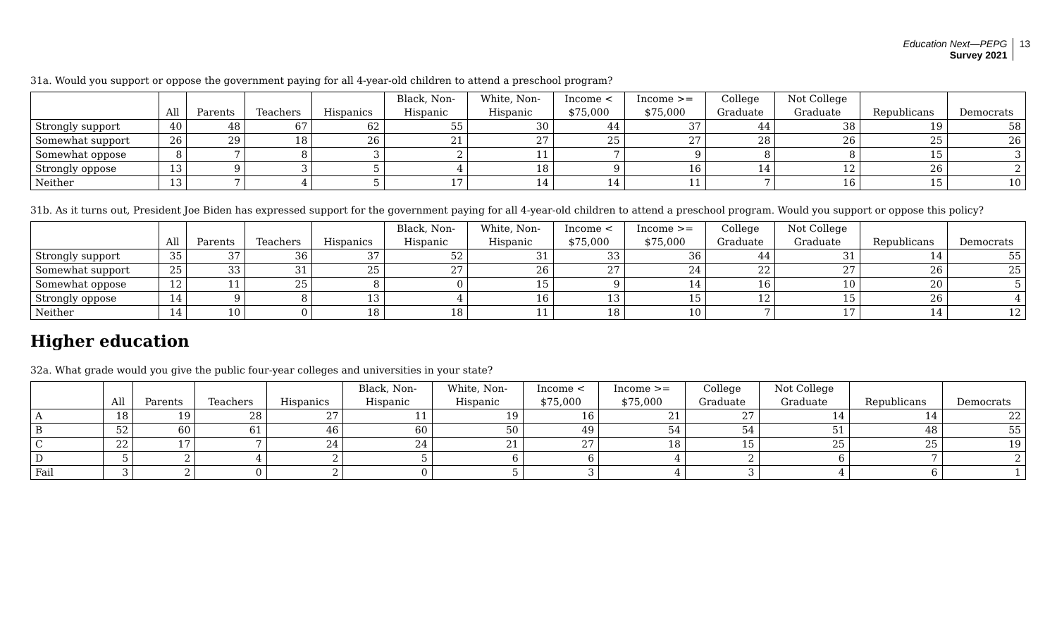Education Next—PEPG
Survey 2021
13
31a. Would you support or oppose the government paying for all 4-year-old children to attend a preschool program?
| | All | Parents | Teachers | Hispanics | Black, Non- Hispanic | White, Non- Hispanic | Income < $75,000 | Income >= $75,000 | College Graduate | Not College Graduate | Republicans | Democrats |
| --- | --- | --- | --- | --- | --- | --- | --- | --- | --- | --- | --- | --- |
| Strongly support | 40 | 48 | 67 | 62 | 55 | 30 | 44 | 37 | 44 | 38 | 19 | 58 |
| Somewhat support | 26 | 29 | 18 | 26 | 21 | 27 | 25 | 27 | 28 | 26 | 25 | 26 |
| Somewhat oppose | 8 | 7 | 8 | 3 | 2 | 11 | 7 | 9 | 8 | 8 | 15 | 3 |
| Strongly oppose | 13 | 9 | 3 | 5 | 4 | 18 | 9 | 16 | 14 | 12 | 26 | 2 |
| Neither | 13 | 7 | 4 | 5 | 17 | 14 | 14 | 11 | 7 | 16 | 15 | 10 |
31b. As it turns out, President Joe Biden has expressed support for the government paying for all 4-year-old children to attend a preschool program. Would you support or oppose this policy?
| | All | Parents | Teachers | Hispanics | Black, Non- Hispanic | White, Non- Hispanic | Income < $75,000 | Income >= $75,000 | College Graduate | Not College Graduate | Republicans | Democrats |
| --- | --- | --- | --- | --- | --- | --- | --- | --- | --- | --- | --- | --- |
| Strongly support | 35 | 37 | 36 | 37 | 52 | 31 | 33 | 36 | 44 | 31 | 14 | 55 |
| Somewhat support | 25 | 33 | 31 | 25 | 27 | 26 | 27 | 24 | 22 | 27 | 26 | 25 |
| Somewhat oppose | 12 | 11 | 25 | 8 | 0 | 15 | 9 | 14 | 16 | 10 | 20 | 5 |
| Strongly oppose | 14 | 9 | 8 | 13 | 4 | 16 | 13 | 15 | 12 | 15 | 26 | 4 |
| Neither | 14 | 10 | 0 | 18 | 18 | 11 | 18 | 10 | 7 | 17 | 14 | 12 |
Higher education
32a. What grade would you give the public four-year colleges and universities in your state?
| | All | Parents | Teachers | Hispanics | Black, Non- Hispanic | White, Non- Hispanic | Income < $75,000 | Income >= $75,000 | College Graduate | Not College Graduate | Republicans | Democrats |
| --- | --- | --- | --- | --- | --- | --- | --- | --- | --- | --- | --- | --- |
| A | 18 | 19 | 28 | 27 | 11 | 19 | 16 | 21 | 27 | 14 | 14 | 22 |
| B | 52 | 60 | 61 | 46 | 60 | 50 | 49 | 54 | 54 | 51 | 48 | 55 |
| C | 22 | 17 | 7 | 24 | 24 | 21 | 27 | 18 | 15 | 25 | 25 | 19 |
| D | 5 | 2 | 4 | 2 | 5 | 6 | 6 | 4 | 2 | 6 | 7 | 2 |
| Fail | 3 | 2 | 0 | 2 | 0 | 5 | 3 | 4 | 3 | 4 | 6 | 1 |